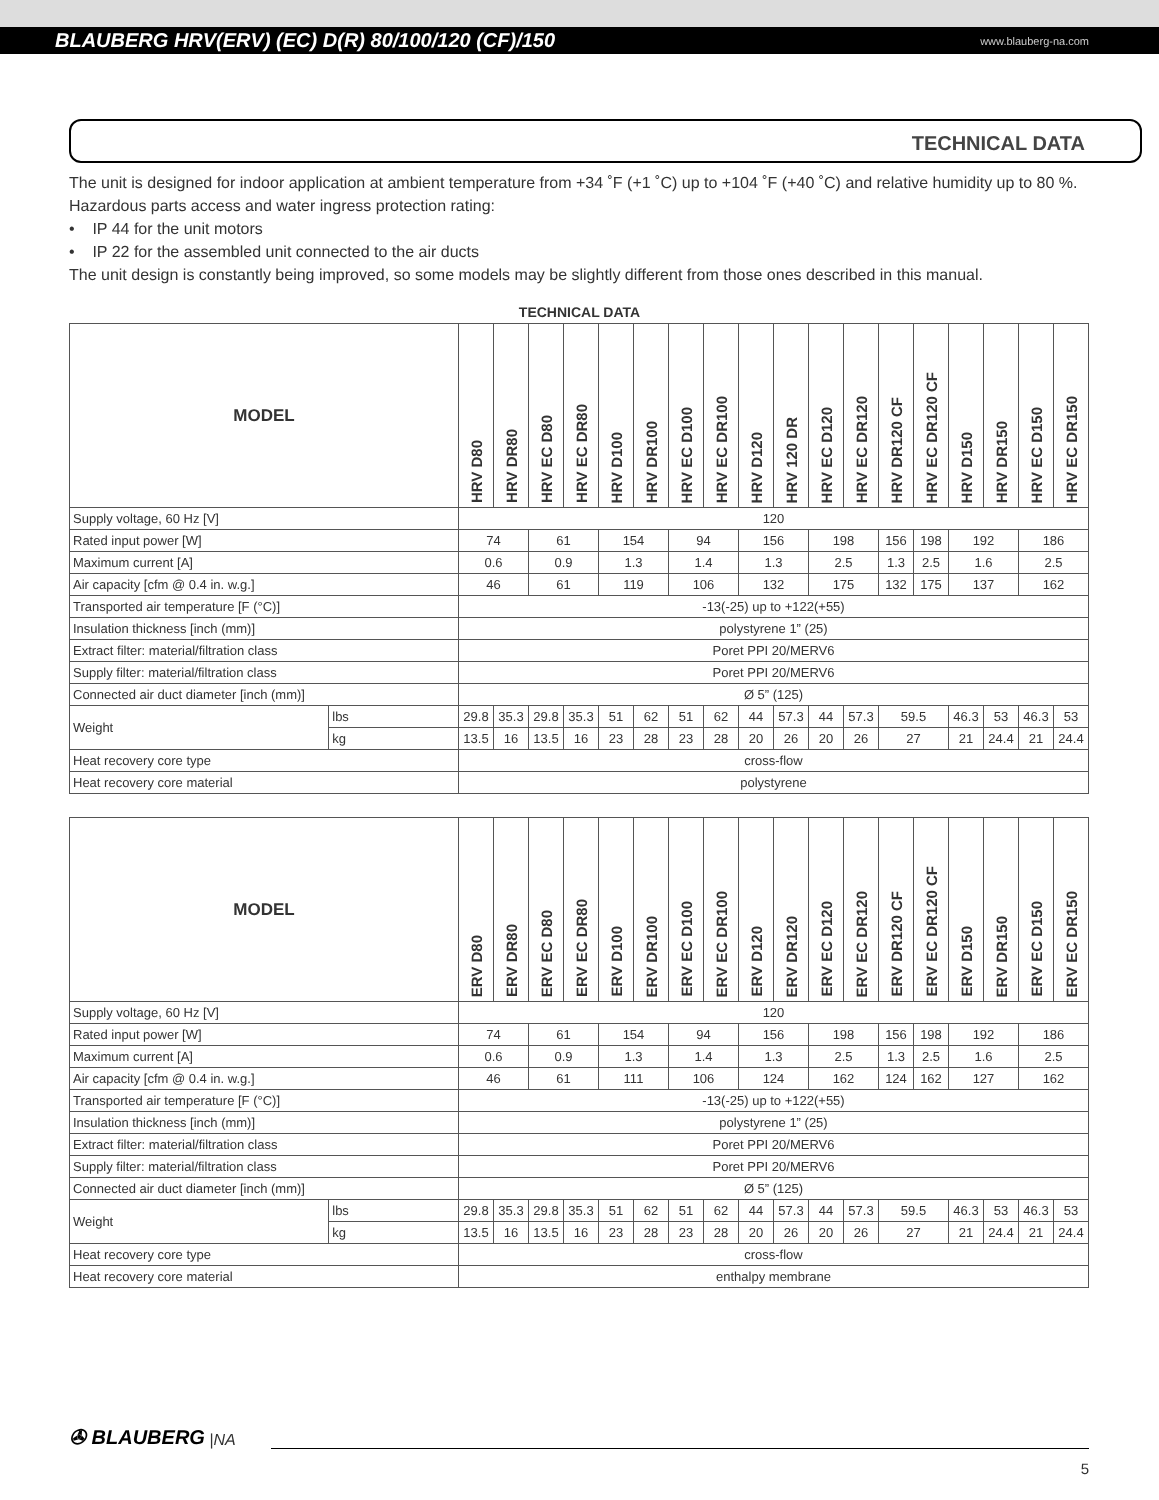BLAUBERG HRV(ERV) (EC) D(R) 80/100/120 (CF)/150 www.blauberg-na.com
TECHNICAL DATA
The unit is designed for indoor application at ambient temperature from +34 ˚F (+1 ˚C) up to +104 ˚F (+40 ˚C) and relative humidity up to 80 %.
Hazardous parts access and water ingress protection rating:
• IP 44 for the unit motors
• IP 22 for the assembled unit connected to the air ducts
The unit design is constantly being improved, so some models may be slightly different from those ones described in this manual.
TECHNICAL DATA
| MODEL | | HRV D80 | HRV DR80 | HRV EC D80 | HRV EC DR80 | HRV D100 | HRV DR100 | HRV EC D100 | HRV EC DR100 | HRV D120 | HRV 120 DR | HRV EC D120 | HRV EC DR120 | HRV DR120 CF | HRV EC DR120 CF | HRV D150 | HRV DR150 | HRV EC D150 | HRV EC DR150 |
| --- | --- | --- | --- | --- | --- | --- | --- | --- | --- | --- | --- | --- | --- | --- | --- | --- | --- | --- | --- |
| Supply voltage, 60 Hz [V] | | 120 | | | | | | | | | | | | | | | | | |
| Rated input power [W] | | 74 | | 61 | | 154 | | 94 | | 156 | | 198 | | 156 | 198 | 192 | | 186 | |
| Maximum current [A] | | 0.6 | | 0.9 | | 1.3 | | 1.4 | | 1.3 | | 2.5 | | 1.3 | 2.5 | 1.6 | | 2.5 | |
| Air capacity [cfm @ 0.4 in. w.g.] | | 46 | | 61 | | 119 | | 106 | | 132 | | 175 | | 132 | 175 | 137 | | 162 | |
| Transported air temperature [F (°C)] | | -13(-25) up to +122(+55) | | | | | | | | | | | | | | | | | |
| Insulation thickness [inch (mm)] | | polystyrene 1” (25) | | | | | | | | | | | | | | | | | |
| Extract filter: material/filtration class | | Poret PPI 20/MERV6 | | | | | | | | | | | | | | | | | |
| Supply filter: material/filtration class | | Poret PPI 20/MERV6 | | | | | | | | | | | | | | | | | |
| Connected air duct diameter [inch (mm)] | | Ø 5” (125) | | | | | | | | | | | | | | | | | |
| Weight | lbs | 29.8 | 35.3 | 29.8 | 35.3 | 51 | 62 | 51 | 62 | 44 | 57.3 | 44 | 57.3 | 59.5 | | 46.3 | 53 | 46.3 | 53 |
| | kg | 13.5 | 16 | 13.5 | 16 | 23 | 28 | 23 | 28 | 20 | 26 | 20 | 26 | 27 | | 21 | 24.4 | 21 | 24.4 |
| Heat recovery core type | | cross-flow | | | | | | | | | | | | | | | | | |
| Heat recovery core material | | polystyrene | | | | | | | | | | | | | | | | | |
| MODEL | | ERV D80 | ERV DR80 | ERV EC D80 | ERV EC DR80 | ERV D100 | ERV DR100 | ERV EC D100 | ERV EC DR100 | ERV D120 | ERV DR120 | ERV EC D120 | ERV EC DR120 | ERV DR120 CF | ERV EC DR120 CF | ERV D150 | ERV DR150 | ERV EC D150 | ERV EC DR150 |
| --- | --- | --- | --- | --- | --- | --- | --- | --- | --- | --- | --- | --- | --- | --- | --- | --- | --- | --- | --- |
| Supply voltage, 60 Hz [V] | | 120 | | | | | | | | | | | | | | | | | |
| Rated input power [W] | | 74 | | 61 | | 154 | | 94 | | 156 | | 198 | | 156 | 198 | 192 | | 186 | |
| Maximum current [A] | | 0.6 | | 0.9 | | 1.3 | | 1.4 | | 1.3 | | 2.5 | | 1.3 | 2.5 | 1.6 | | 2.5 | |
| Air capacity [cfm @ 0.4 in. w.g.] | | 46 | | 61 | | 111 | | 106 | | 124 | | 162 | | 124 | 162 | 127 | | 162 | |
| Transported air temperature [F (°C)] | | -13(-25) up to +122(+55) | | | | | | | | | | | | | | | | | |
| Insulation thickness [inch (mm)] | | polystyrene 1” (25) | | | | | | | | | | | | | | | | | |
| Extract filter: material/filtration class | | Poret PPI 20/MERV6 | | | | | | | | | | | | | | | | | |
| Supply filter: material/filtration class | | Poret PPI 20/MERV6 | | | | | | | | | | | | | | | | | |
| Connected air duct diameter [inch (mm)] | | Ø 5” (125) | | | | | | | | | | | | | | | | | |
| Weight | lbs | 29.8 | 35.3 | 29.8 | 35.3 | 51 | 62 | 51 | 62 | 44 | 57.3 | 44 | 57.3 | 59.5 | | 46.3 | 53 | 46.3 | 53 |
| | kg | 13.5 | 16 | 13.5 | 16 | 23 | 28 | 23 | 28 | 20 | 26 | 20 | 26 | 27 | | 21 | 24.4 | 21 | 24.4 |
| Heat recovery core type | | cross-flow | | | | | | | | | | | | | | | | | |
| Heat recovery core material | | enthalpy membrane | | | | | | | | | | | | | | | | | |
✇ BLAUBERG |NA
5